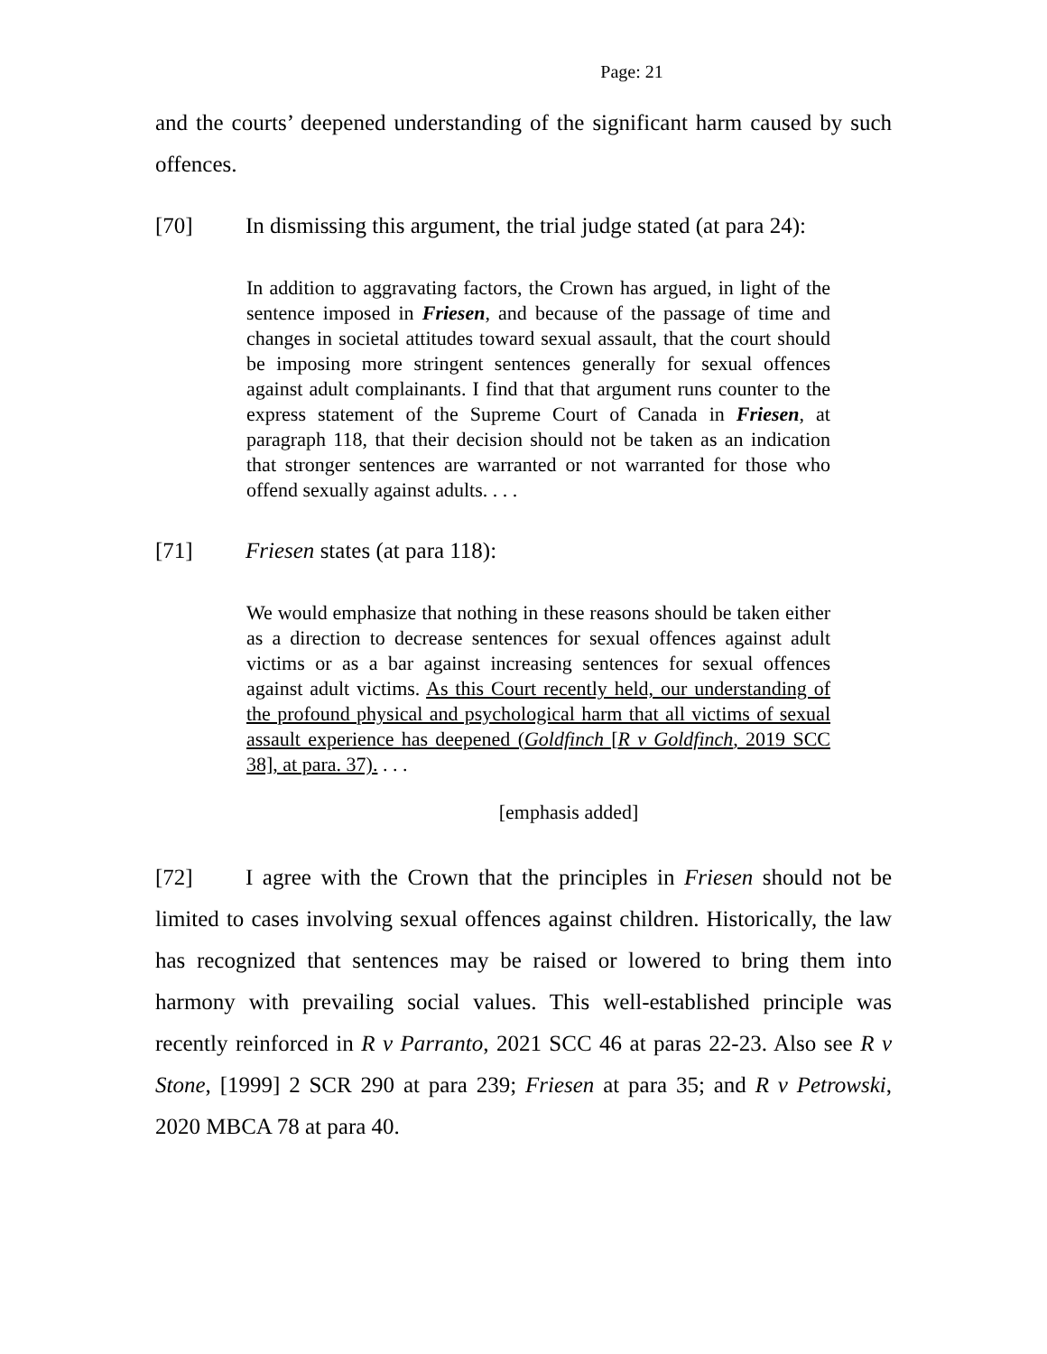Page: 21
and the courts’ deepened understanding of the significant harm caused by such offences.
[70] In dismissing this argument, the trial judge stated (at para 24):
In addition to aggravating factors, the Crown has argued, in light of the sentence imposed in Friesen, and because of the passage of time and changes in societal attitudes toward sexual assault, that the court should be imposing more stringent sentences generally for sexual offences against adult complainants. I find that that argument runs counter to the express statement of the Supreme Court of Canada in Friesen, at paragraph 118, that their decision should not be taken as an indication that stronger sentences are warranted or not warranted for those who offend sexually against adults. . . .
[71] Friesen states (at para 118):
We would emphasize that nothing in these reasons should be taken either as a direction to decrease sentences for sexual offences against adult victims or as a bar against increasing sentences for sexual offences against adult victims. As this Court recently held, our understanding of the profound physical and psychological harm that all victims of sexual assault experience has deepened (Goldfinch [R v Goldfinch, 2019 SCC 38], at para. 37). . . .
[emphasis added]
[72] I agree with the Crown that the principles in Friesen should not be limited to cases involving sexual offences against children. Historically, the law has recognized that sentences may be raised or lowered to bring them into harmony with prevailing social values. This well-established principle was recently reinforced in R v Parranto, 2021 SCC 46 at paras 22-23. Also see R v Stone, [1999] 2 SCR 290 at para 239; Friesen at para 35; and R v Petrowski, 2020 MBCA 78 at para 40.